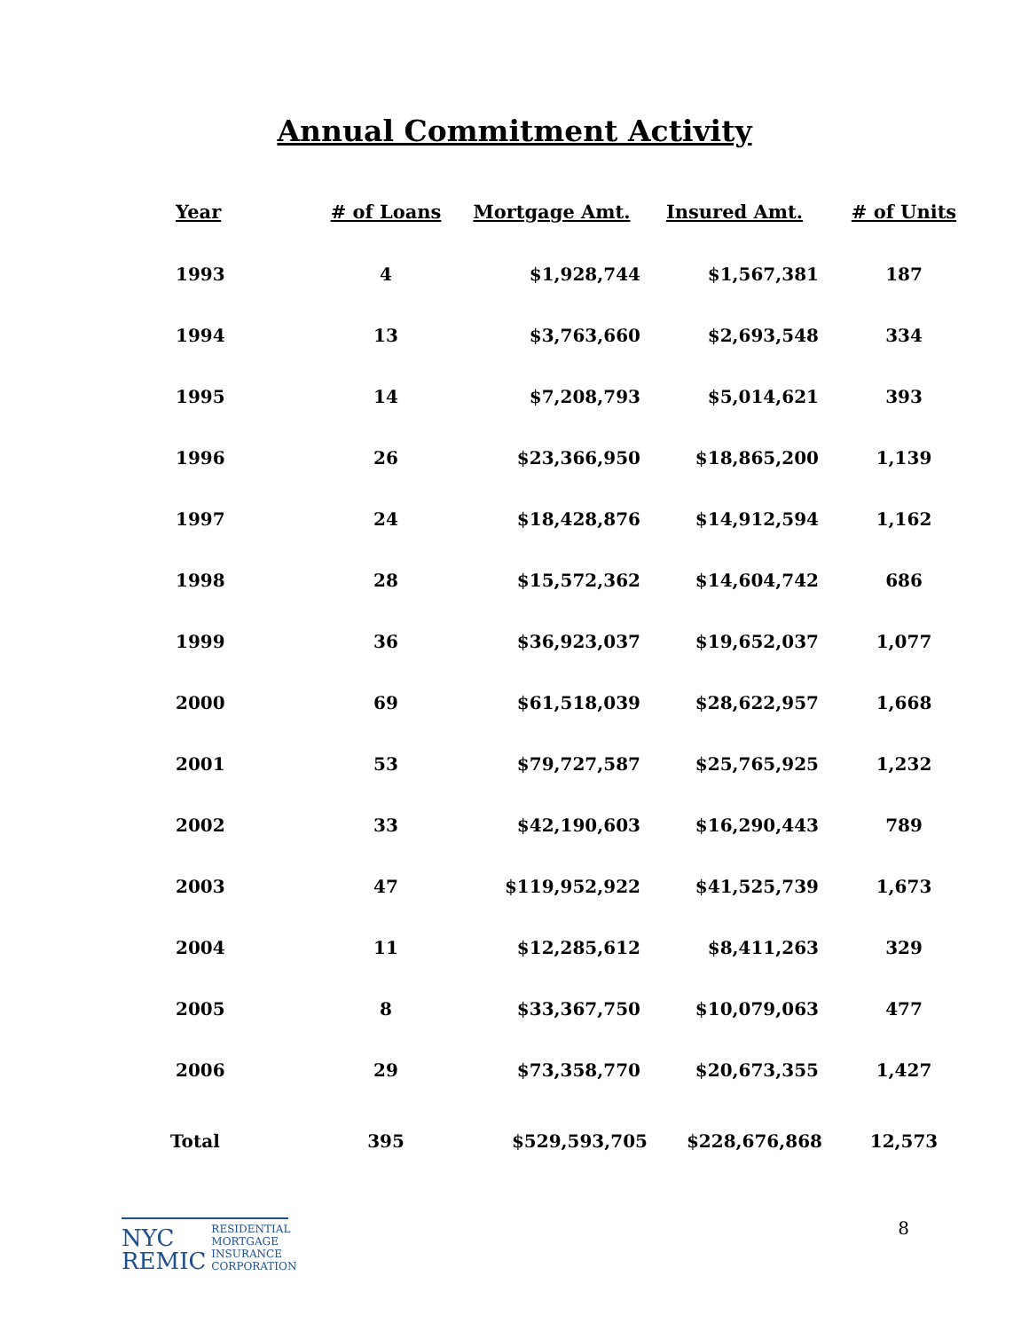Annual Commitment Activity
| Year | # of Loans | Mortgage Amt. | Insured Amt. | # of Units |
| --- | --- | --- | --- | --- |
| 1993 | 4 | $1,928,744 | $1,567,381 | 187 |
| 1994 | 13 | $3,763,660 | $2,693,548 | 334 |
| 1995 | 14 | $7,208,793 | $5,014,621 | 393 |
| 1996 | 26 | $23,366,950 | $18,865,200 | 1,139 |
| 1997 | 24 | $18,428,876 | $14,912,594 | 1,162 |
| 1998 | 28 | $15,572,362 | $14,604,742 | 686 |
| 1999 | 36 | $36,923,037 | $19,652,037 | 1,077 |
| 2000 | 69 | $61,518,039 | $28,622,957 | 1,668 |
| 2001 | 53 | $79,727,587 | $25,765,925 | 1,232 |
| 2002 | 33 | $42,190,603 | $16,290,443 | 789 |
| 2003 | 47 | $119,952,922 | $41,525,739 | 1,673 |
| 2004 | 11 | $12,285,612 | $8,411,263 | 329 |
| 2005 | 8 | $33,367,750 | $10,079,063 | 477 |
| 2006 | 29 | $73,358,770 | $20,673,355 | 1,427 |
| Total | 395 | $529,593,705 | $228,676,868 | 12,573 |
NYC
REMIC
RESIDENTIAL
MORTGAGE
INSURANCE
CORPORATION
8